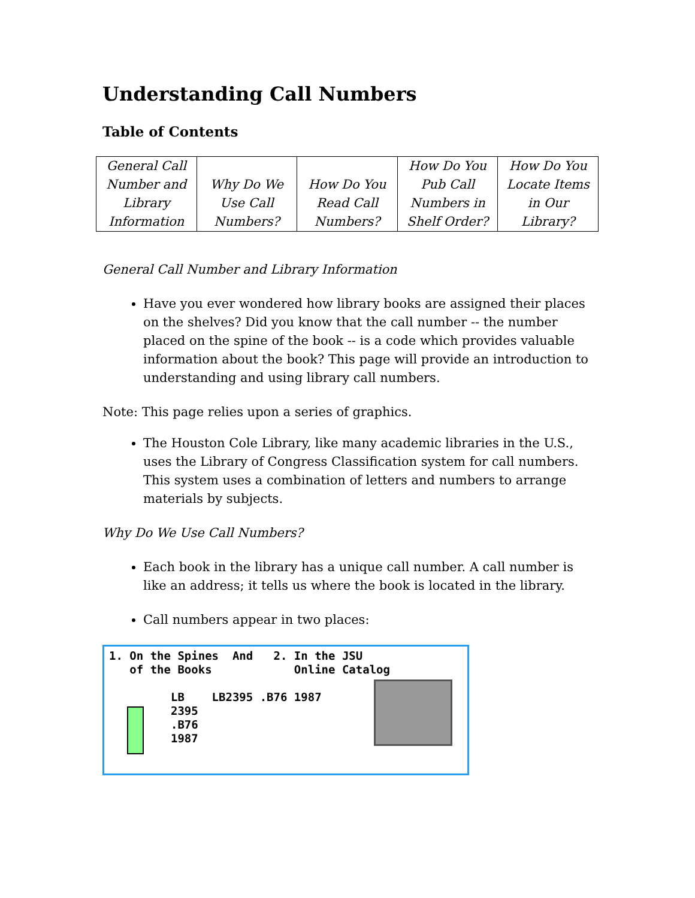Understanding Call Numbers
Table of Contents
| General Call Number and Library Information | Why Do We Use Call Numbers? | How Do You Read Call Numbers? | How Do You Pub Call Numbers in Shelf Order? | How Do You Locate Items in Our Library? |
General Call Number and Library Information
Have you ever wondered how library books are assigned their places on the shelves? Did you know that the call number -- the number placed on the spine of the book -- is a code which provides valuable information about the book? This page will provide an introduction to understanding and using library call numbers.
Note: This page relies upon a series of graphics.
The Houston Cole Library, like many academic libraries in the U.S., uses the Library of Congress Classification system for call numbers. This system uses a combination of letters and numbers to arrange materials by subjects.
Why Do We Use Call Numbers?
Each book in the library has a unique call number. A call number is like an address; it tells us where the book is located in the library.
Call numbers appear in two places:
1. On the Spines  And   2. In the JSU
   of the Books            Online Catalog

         LB    LB2395 .B76 1987
         2395
         .B76
         1987